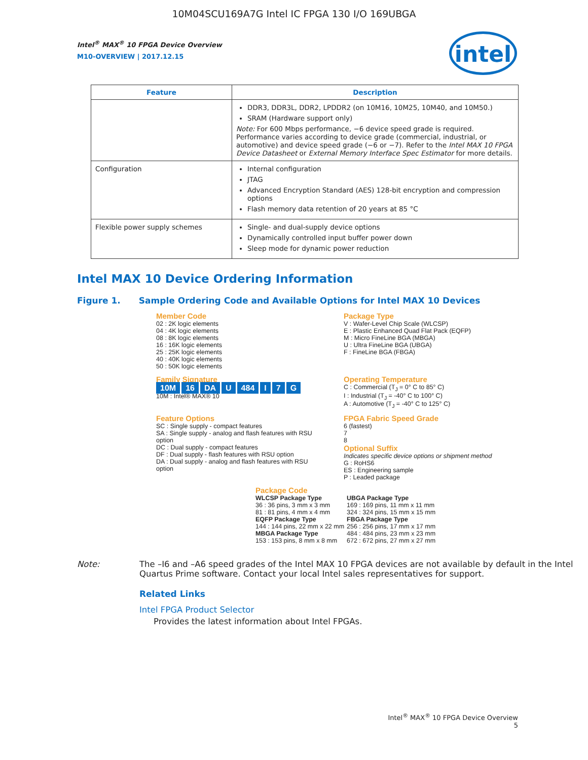10M04SCU169A7G Intel IC FPGA 130 I/O 169UBGA
intel
Intel<sup>®</sup> MAX<sup>®</sup> 10 FPGA Device Overview
M10-OVERVIEW | 2017.12.15
| Feature | Description |
| --- | --- |
| | DDR3, DDR3L, DDR2, LPDDR2 (on 10M16, 10M25, 10M40, and 10M50.) SRAM (Hardware support only) Note: For 600 Mbps performance, −6 device speed grade is required. Performance varies according to device grade (commercial, industrial, or automotive) and device speed grade (−6 or −7). Refer to the Intel MAX 10 FPGA Device Datasheet or External Memory Interface Spec Estimator for more details. |
| Configuration | Internal configuration JTAG Advanced Encryption Standard (AES) 128-bit encryption and compression options Flash memory data retention of 20 years at 85 °C |
| Flexible power supply schemes | Single- and dual-supply device options Dynamically controlled input buffer power down Sleep mode for dynamic power reduction |
Intel MAX 10 Device Ordering Information
Figure 1. Sample Ordering Code and Available Options for Intel MAX 10 Devices
Member Code
02 : 2K logic elements
04 : 4K logic elements
08 : 8K logic elements
16 : 16K logic elements
25 : 25K logic elements
40 : 40K logic elements
50 : 50K logic elements
Package Type
V : Wafer-Level Chip Scale (WLCSP)
E : Plastic Enhanced Quad Flat Pack (EQFP)
M : Micro FineLine BGA (MBGA)
U : Ultra FineLine BGA (UBGA)
F : FineLine BGA (FBGA)
Family Signature 10M 16 DA U 484 I 7 G
10M : Intel® MAX® 10
Operating Temperature
C : Commercial (T<sub>J</sub> = 0° C to 85° C)
I : Industrial (T<sub>J</sub> = -40° C to 100° C)
A : Automotive (T<sub>J</sub> = -40° C to 125° C)
Feature Options
SC : Single supply - compact features
SA : Single supply - analog and flash features with RSU option
DC : Dual supply - compact features
DF : Dual supply - flash features with RSU option
DA : Dual supply - analog and flash features with RSU option
FPGA Fabric Speed Grade
6 (fastest)
7
8
Optional Suffix
Indicates specific device options or shipment method
G : RoHS6
ES : Engineering sample
P : Leaded package
Package Code
WLCSP Package Type
36 : 36 pins, 3 mm x 3 mm
81 : 81 pins, 4 mm x 4 mm
EQFP Package Type
144 : 144 pins, 22 mm x 22 mm
MBGA Package Type
153 : 153 pins, 8 mm x 8 mm
UBGA Package Type
169 : 169 pins, 11 mm x 11 mm
324 : 324 pins, 15 mm x 15 mm
FBGA Package Type
256 : 256 pins, 17 mm x 17 mm
484 : 484 pins, 23 mm x 23 mm
672 : 672 pins, 27 mm x 27 mm
Note: The –I6 and –A6 speed grades of the Intel MAX 10 FPGA devices are not available by default in the Intel Quartus Prime software. Contact your local Intel sales representatives for support.
Related Links
Intel FPGA Product Selector
Provides the latest information about Intel FPGAs.
Intel<sup>®</sup> MAX<sup>®</sup> 10 FPGA Device Overview
5